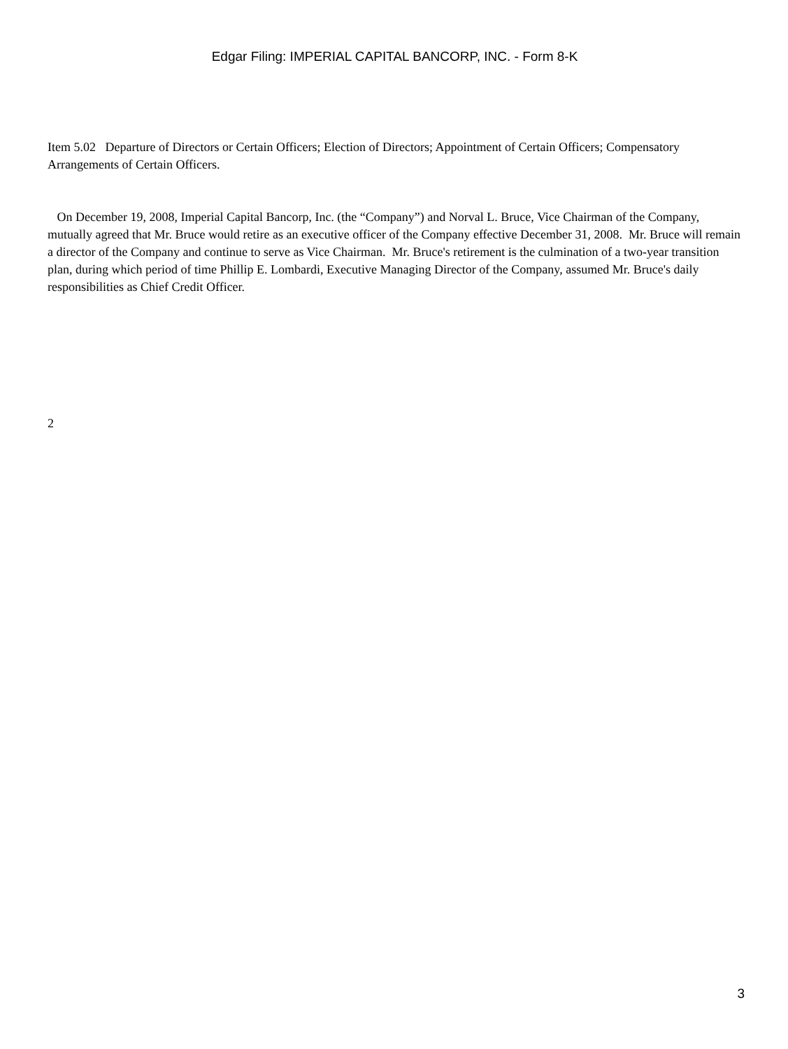Edgar Filing: IMPERIAL CAPITAL BANCORP, INC. - Form 8-K
Item 5.02 Departure of Directors or Certain Officers; Election of Directors; Appointment of Certain Officers; Compensatory Arrangements of Certain Officers.
On December 19, 2008, Imperial Capital Bancorp, Inc. (the “Company”) and Norval L. Bruce, Vice Chairman of the Company, mutually agreed that Mr. Bruce would retire as an executive officer of the Company effective December 31, 2008. Mr. Bruce will remain a director of the Company and continue to serve as Vice Chairman. Mr. Bruce's retirement is the culmination of a two-year transition plan, during which period of time Phillip E. Lombardi, Executive Managing Director of the Company, assumed Mr. Bruce's daily responsibilities as Chief Credit Officer.
2
3